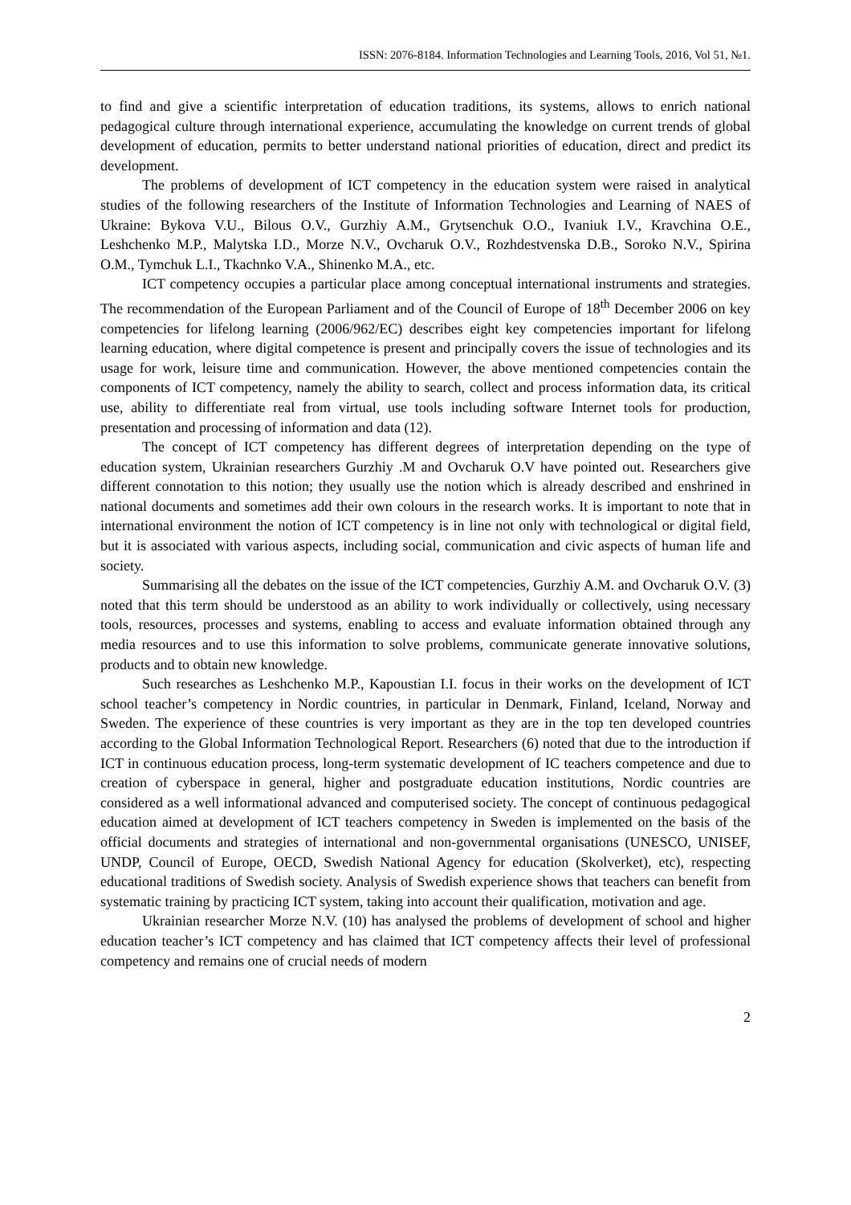ISSN: 2076-8184. Information Technologies and Learning Tools, 2016, Vol 51, №1.
to find and give a scientific interpretation of education traditions, its systems, allows to enrich national pedagogical culture through international experience, accumulating the knowledge on current trends of global development of education, permits to better understand national priorities of education, direct and predict its development.
The problems of development of ICT competency in the education system were raised in analytical studies of the following researchers of the Institute of Information Technologies and Learning of NAES of Ukraine: Bykova V.U., Bilous O.V., Gurzhiy A.M., Grytsenchuk O.O., Ivaniuk I.V., Kravchina O.E., Leshchenko M.P., Malytska I.D., Morze N.V., Ovcharuk O.V., Rozhdestvenska D.B., Soroko N.V., Spirina O.M., Tymchuk L.I., Tkachnko V.A., Shinenko M.A., etc.
ICT competency occupies a particular place among conceptual international instruments and strategies. The recommendation of the European Parliament and of the Council of Europe of 18<sup>th</sup> December 2006 on key competencies for lifelong learning (2006/962/EC) describes eight key competencies important for lifelong learning education, where digital competence is present and principally covers the issue of technologies and its usage for work, leisure time and communication. However, the above mentioned competencies contain the components of ICT competency, namely the ability to search, collect and process information data, its critical use, ability to differentiate real from virtual, use tools including software Internet tools for production, presentation and processing of information and data (12).
The concept of ICT competency has different degrees of interpretation depending on the type of education system, Ukrainian researchers Gurzhiy .M and Ovcharuk O.V have pointed out. Researchers give different connotation to this notion; they usually use the notion which is already described and enshrined in national documents and sometimes add their own colours in the research works. It is important to note that in international environment the notion of ICT competency is in line not only with technological or digital field, but it is associated with various aspects, including social, communication and civic aspects of human life and society.
Summarising all the debates on the issue of the ICT competencies, Gurzhiy A.M. and Ovcharuk O.V. (3) noted that this term should be understood as an ability to work individually or collectively, using necessary tools, resources, processes and systems, enabling to access and evaluate information obtained through any media resources and to use this information to solve problems, communicate generate innovative solutions, products and to obtain new knowledge.
Such researches as Leshchenko M.P., Kapoustian I.I. focus in their works on the development of ICT school teacher’s competency in Nordic countries, in particular in Denmark, Finland, Iceland, Norway and Sweden. The experience of these countries is very important as they are in the top ten developed countries according to the Global Information Technological Report. Researchers (6) noted that due to the introduction if ICT in continuous education process, long-term systematic development of IC teachers competence and due to creation of cyberspace in general, higher and postgraduate education institutions, Nordic countries are considered as a well informational advanced and computerised society. The concept of continuous pedagogical education aimed at development of ICT teachers competency in Sweden is implemented on the basis of the official documents and strategies of international and non-governmental organisations (UNESCO, UNISEF, UNDP, Council of Europe, OECD, Swedish National Agency for education (Skolverket), etc), respecting educational traditions of Swedish society. Analysis of Swedish experience shows that teachers can benefit from systematic training by practicing ICT system, taking into account their qualification, motivation and age.
Ukrainian researcher Morze N.V. (10) has analysed the problems of development of school and higher education teacher’s ICT competency and has claimed that ICT competency affects their level of professional competency and remains one of crucial needs of modern
2